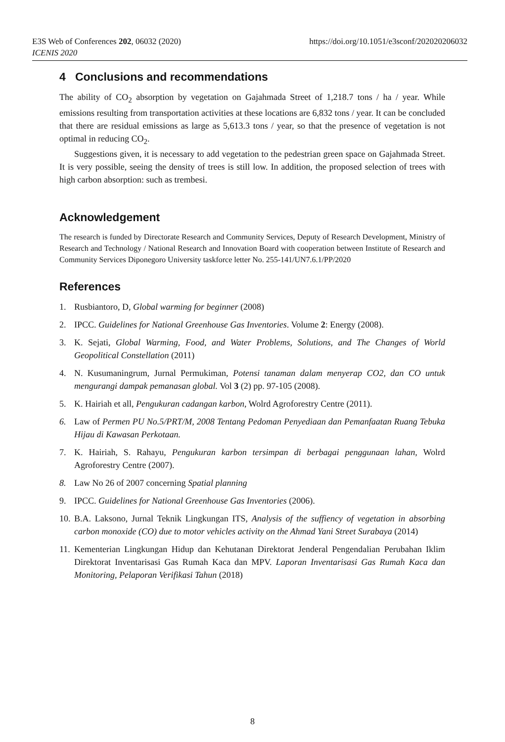https://doi.org/10.1051/e3sconf/202020206032 E3S Web of Conferences 202, 06032 (2020)
ICENIS 2020
4 Conclusions and recommendations
The ability of CO<sub>2</sub> absorption by vegetation on Gajahmada Street of 1,218.7 tons / ha / year. While emissions resulting from transportation activities at these locations are 6,832 tons / year. It can be concluded that there are residual emissions as large as 5,613.3 tons / year, so that the presence of vegetation is not optimal in reducing CO<sub>2</sub>.
Suggestions given, it is necessary to add vegetation to the pedestrian green space on Gajahmada Street. It is very possible, seeing the density of trees is still low. In addition, the proposed selection of trees with high carbon absorption: such as trembesi.
Acknowledgement
The research is funded by Directorate Research and Community Services, Deputy of Research Development, Ministry of Research and Technology / National Research and Innovation Board with cooperation between Institute of Research and Community Services Diponegoro University taskforce letter No. 255-141/UN7.6.1/PP/2020
References
1. Rusbiantoro, D, Global warming for beginner (2008)
2. IPCC. Guidelines for National Greenhouse Gas Inventories. Volume 2: Energy (2008).
3. K. Sejati, Global Warming, Food, and Water Problems, Solutions, and The Changes of World Geopolitical Constellation (2011)
4. N. Kusumaningrum, Jurnal Permukiman, Potensi tanaman dalam menyerap CO2, dan CO untuk mengurangi dampak pemanasan global. Vol 3 (2) pp. 97-105 (2008).
5. K. Hairiah et all, Pengukuran cadangan karbon, Wolrd Agroforestry Centre (2011).
6. Law of Permen PU No.5/PRT/M, 2008 Tentang Pedoman Penyediaan dan Pemanfaatan Ruang Tebuka Hijau di Kawasan Perkotaan.
7. K. Hairiah, S. Rahayu, Pengukuran karbon tersimpan di berbagai penggunaan lahan, Wolrd Agroforestry Centre (2007).
8. Law No 26 of 2007 concerning Spatial planning
9. IPCC. Guidelines for National Greenhouse Gas Inventories (2006).
10. B.A. Laksono, Jurnal Teknik Lingkungan ITS, Analysis of the suffiency of vegetation in absorbing carbon monoxide (CO) due to motor vehicles activity on the Ahmad Yani Street Surabaya (2014)
11. Kementerian Lingkungan Hidup dan Kehutanan Direktorat Jenderal Pengendalian Perubahan Iklim Direktorat Inventarisasi Gas Rumah Kaca dan MPV. Laporan Inventarisasi Gas Rumah Kaca dan Monitoring, Pelaporan Verifikasi Tahun (2018)
8